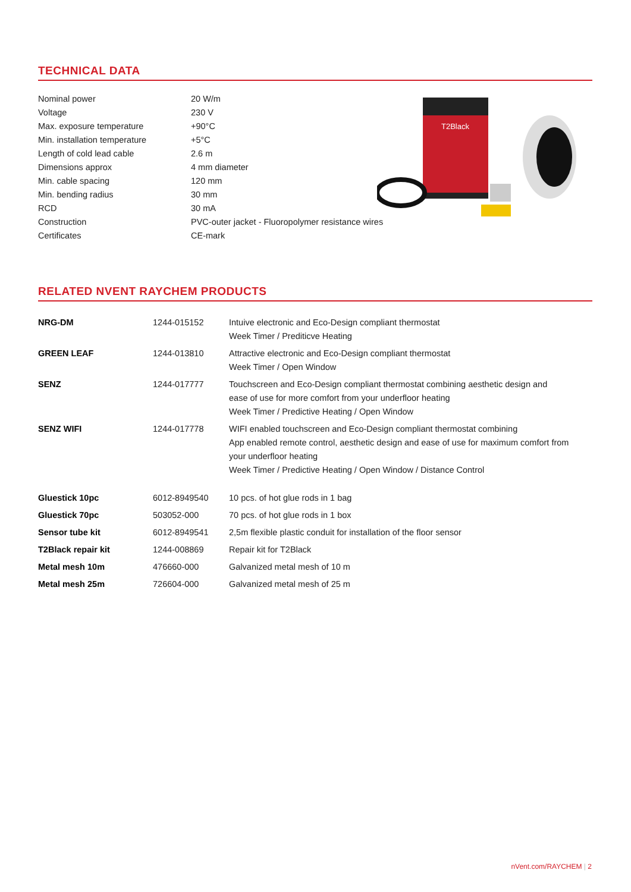TECHNICAL DATA
| Nominal power | 20 W/m |
| Voltage | 230 V |
| Max. exposure temperature | +90°C |
| Min. installation temperature | +5°C |
| Length of cold lead cable | 2.6 m |
| Dimensions approx | 4 mm diameter |
| Min. cable spacing | 120 mm |
| Min. bending radius | 30 mm |
| RCD | 30 mA |
| Construction | PVC-outer jacket - Fluoropolymer resistance wires |
| Certificates | CE-mark |
T2Black
RELATED NVENT RAYCHEM PRODUCTS
| NRG-DM | 1244-015152 | Intuive electronic and Eco-Design compliant thermostat Week Timer / Prediticve Heating |
| GREEN LEAF | 1244-013810 | Attractive electronic and Eco-Design compliant thermostat Week Timer / Open Window |
| SENZ | 1244-017777 | Touchscreen and Eco-Design compliant thermostat combining aesthetic design and ease of use for more comfort from your underfloor heating Week Timer / Predictive Heating / Open Window |
| SENZ WIFI | 1244-017778 | WIFI enabled touchscreen and Eco-Design compliant thermostat combining App enabled remote control, aesthetic design and ease of use for maximum comfort from your underfloor heating Week Timer / Predictive Heating / Open Window / Distance Control |
| Gluestick 10pc | 6012-8949540 | 10 pcs. of hot glue rods in 1 bag |
| Gluestick 70pc | 503052-000 | 70 pcs. of hot glue rods in 1 box |
| Sensor tube kit | 6012-8949541 | 2,5m flexible plastic conduit for installation of the floor sensor |
| T2Black repair kit | 1244-008869 | Repair kit for T2Black |
| Metal mesh 10m | 476660-000 | Galvanized metal mesh of 10 m |
| Metal mesh 25m | 726604-000 | Galvanized metal mesh of 25 m |
nVent.com/RAYCHEM | 2